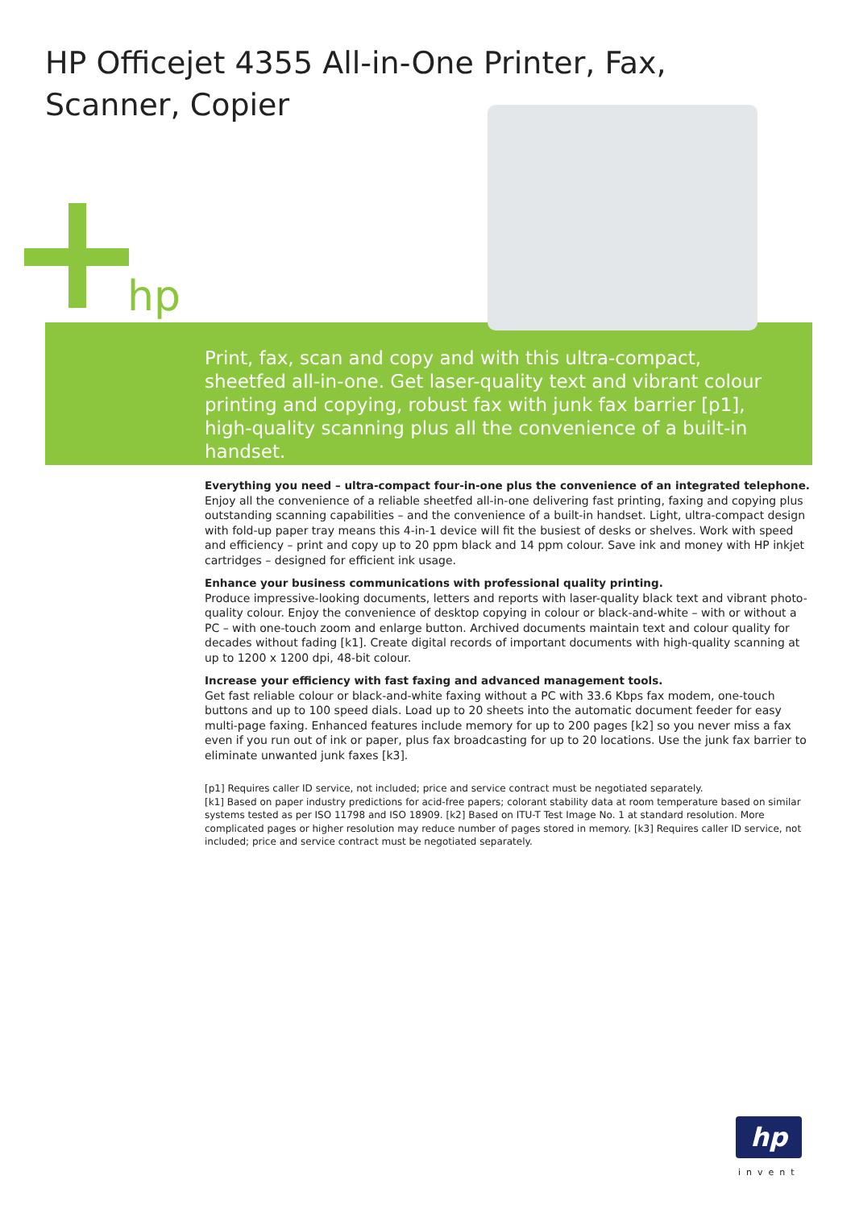HP Officejet 4355 All-in-One Printer, Fax, Scanner, Copier
hp
Print, fax, scan and copy and with this ultra-compact, sheetfed all-in-one. Get laser-quality text and vibrant colour printing and copying, robust fax with junk fax barrier [p1], high-quality scanning plus all the convenience of a built-in handset.
Everything you need – ultra-compact four-in-one plus the convenience of an integrated telephone.
Enjoy all the convenience of a reliable sheetfed all-in-one delivering fast printing, faxing and copying plus outstanding scanning capabilities – and the convenience of a built-in handset. Light, ultra-compact design with fold-up paper tray means this 4-in-1 device will fit the busiest of desks or shelves. Work with speed and efficiency – print and copy up to 20 ppm black and 14 ppm colour. Save ink and money with HP inkjet cartridges – designed for efficient ink usage.
Enhance your business communications with professional quality printing.
Produce impressive-looking documents, letters and reports with laser-quality black text and vibrant photo-quality colour. Enjoy the convenience of desktop copying in colour or black-and-white – with or without a PC – with one-touch zoom and enlarge button. Archived documents maintain text and colour quality for decades without fading [k1]. Create digital records of important documents with high-quality scanning at up to 1200 x 1200 dpi, 48-bit colour.
Increase your efficiency with fast faxing and advanced management tools.
Get fast reliable colour or black-and-white faxing without a PC with 33.6 Kbps fax modem, one-touch buttons and up to 100 speed dials. Load up to 20 sheets into the automatic document feeder for easy multi-page faxing. Enhanced features include memory for up to 200 pages [k2] so you never miss a fax even if you run out of ink or paper, plus fax broadcasting for up to 20 locations. Use the junk fax barrier to eliminate unwanted junk faxes [k3].
[p1] Requires caller ID service, not included; price and service contract must be negotiated separately.
[k1] Based on paper industry predictions for acid-free papers; colorant stability data at room temperature based on similar systems tested as per ISO 11798 and ISO 18909. [k2] Based on ITU-T Test Image No. 1 at standard resolution. More complicated pages or higher resolution may reduce number of pages stored in memory. [k3] Requires caller ID service, not included; price and service contract must be negotiated separately.
hp
invent